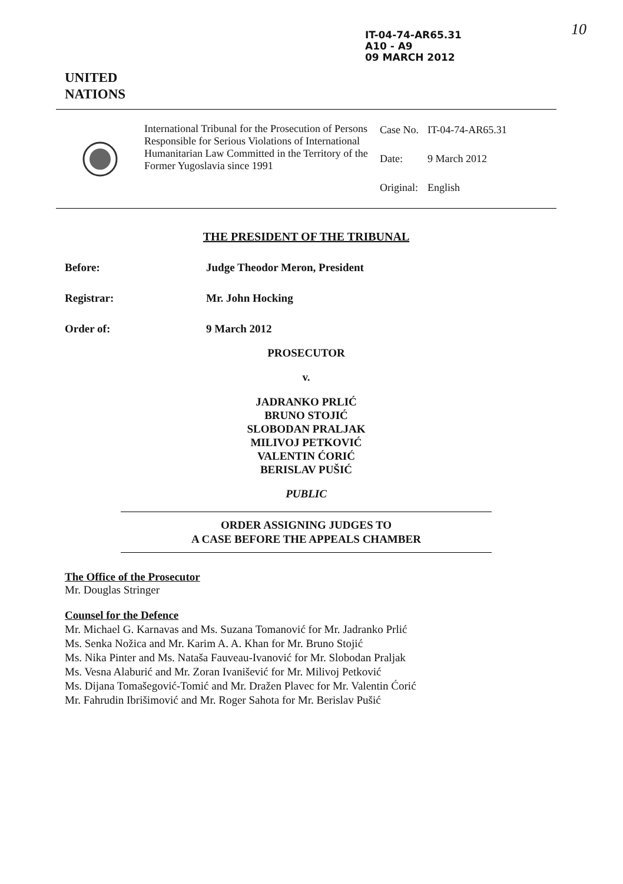IT-04-74-AR65.31
A10 - A9
09 MARCH 2012
10
UNITED
NATIONS
International Tribunal for the Prosecution of Persons Responsible for Serious Violations of International Humanitarian Law Committed in the Territory of the Former Yugoslavia since 1991
| Case No. | IT-04-74-AR65.31 |
| Date: | 9 March 2012 |
| Original: | English |
THE PRESIDENT OF THE TRIBUNAL
Before: Judge Theodor Meron, President
Registrar: Mr. John Hocking
Order of: 9 March 2012
PROSECUTOR
v.
JADRANKO PRLIĆ
BRUNO STOJIĆ
SLOBODAN PRALJAK
MILIVOJ PETKOVIĆ
VALENTIN ĆORIĆ
BERISLAV PUŠIĆ
PUBLIC
ORDER ASSIGNING JUDGES TO
A CASE BEFORE THE APPEALS CHAMBER
The Office of the Prosecutor
Mr. Douglas Stringer
Counsel for the Defence
Mr. Michael G. Karnavas and Ms. Suzana Tomanović for Mr. Jadranko Prlić
Ms. Senka Nožica and Mr. Karim A. A. Khan for Mr. Bruno Stojić
Ms. Nika Pinter and Ms. Nataša Fauveau-Ivanović for Mr. Slobodan Praljak
Ms. Vesna Alaburić and Mr. Zoran Ivanišević for Mr. Milivoj Petković
Ms. Dijana Tomašegović-Tomić and Mr. Dražen Plavec for Mr. Valentin Ćorić
Mr. Fahrudin Ibrišimović and Mr. Roger Sahota for Mr. Berislav Pušić